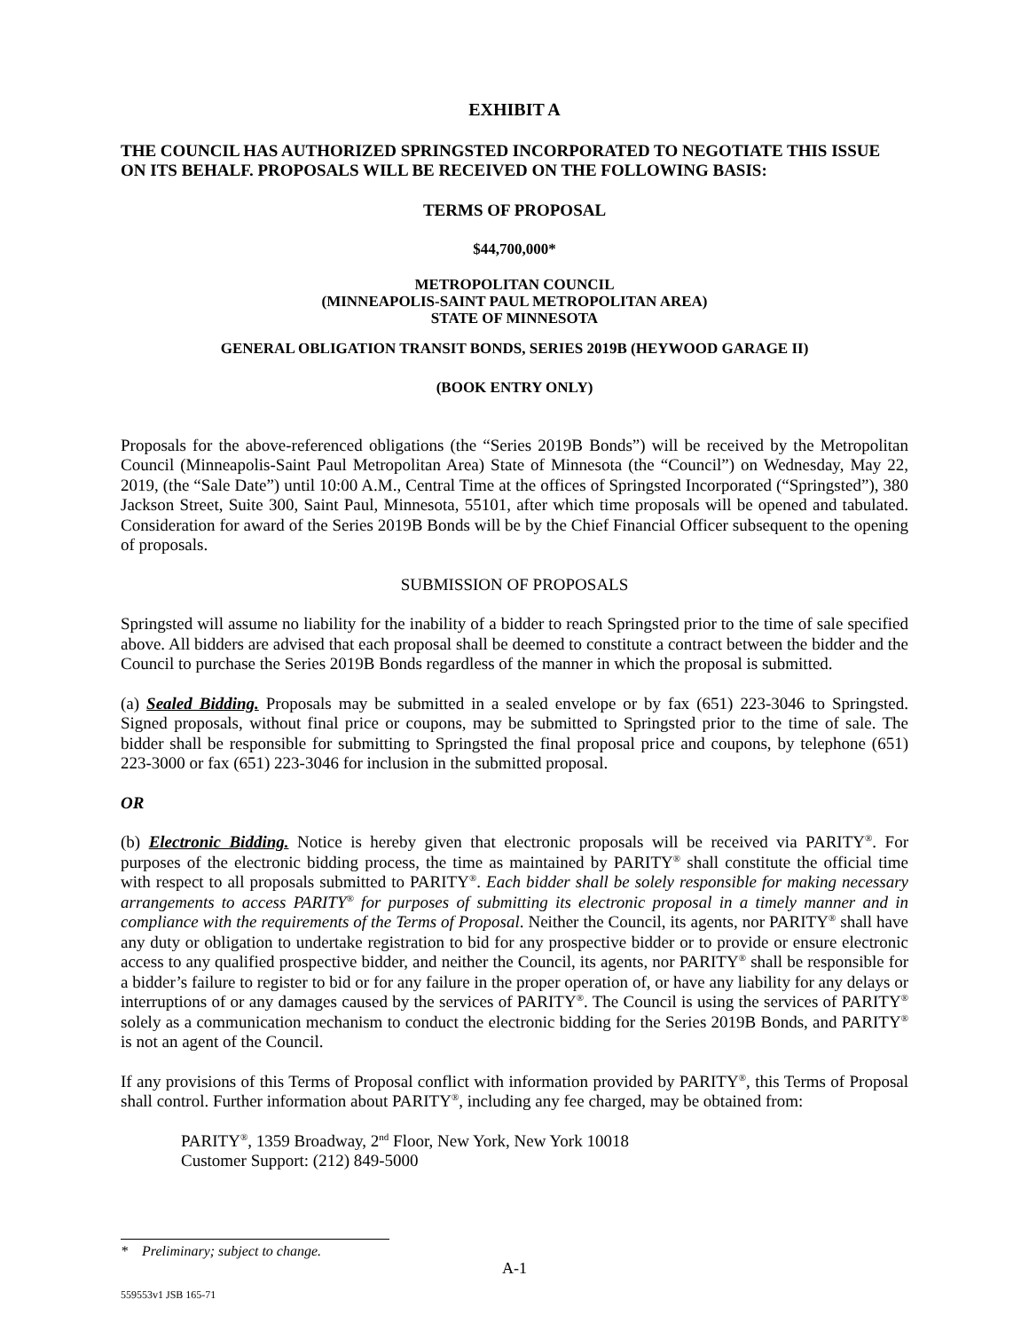EXHIBIT A
THE COUNCIL HAS AUTHORIZED SPRINGSTED INCORPORATED TO NEGOTIATE THIS ISSUE ON ITS BEHALF. PROPOSALS WILL BE RECEIVED ON THE FOLLOWING BASIS:
TERMS OF PROPOSAL
$44,700,000*
METROPOLITAN COUNCIL
(MINNEAPOLIS-SAINT PAUL METROPOLITAN AREA)
STATE OF MINNESOTA
GENERAL OBLIGATION TRANSIT BONDS, SERIES 2019B (HEYWOOD GARAGE II)
(BOOK ENTRY ONLY)
Proposals for the above-referenced obligations (the “Series 2019B Bonds”) will be received by the Metropolitan Council (Minneapolis-Saint Paul Metropolitan Area) State of Minnesota (the “Council”) on Wednesday, May 22, 2019, (the “Sale Date”) until 10:00 A.M., Central Time at the offices of Springsted Incorporated (“Springsted”), 380 Jackson Street, Suite 300, Saint Paul, Minnesota, 55101, after which time proposals will be opened and tabulated. Consideration for award of the Series 2019B Bonds will be by the Chief Financial Officer subsequent to the opening of proposals.
SUBMISSION OF PROPOSALS
Springsted will assume no liability for the inability of a bidder to reach Springsted prior to the time of sale specified above. All bidders are advised that each proposal shall be deemed to constitute a contract between the bidder and the Council to purchase the Series 2019B Bonds regardless of the manner in which the proposal is submitted.
(a) Sealed Bidding. Proposals may be submitted in a sealed envelope or by fax (651) 223-3046 to Springsted. Signed proposals, without final price or coupons, may be submitted to Springsted prior to the time of sale. The bidder shall be responsible for submitting to Springsted the final proposal price and coupons, by telephone (651) 223-3000 or fax (651) 223-3046 for inclusion in the submitted proposal.
OR
(b) Electronic Bidding. Notice is hereby given that electronic proposals will be received via PARITY<sup>®</sup>. For purposes of the electronic bidding process, the time as maintained by PARITY<sup>®</sup> shall constitute the official time with respect to all proposals submitted to PARITY<sup>®</sup>. Each bidder shall be solely responsible for making necessary arrangements to access PARITY<sup>®</sup> for purposes of submitting its electronic proposal in a timely manner and in compliance with the requirements of the Terms of Proposal. Neither the Council, its agents, nor PARITY<sup>®</sup> shall have any duty or obligation to undertake registration to bid for any prospective bidder or to provide or ensure electronic access to any qualified prospective bidder, and neither the Council, its agents, nor PARITY<sup>®</sup> shall be responsible for a bidder’s failure to register to bid or for any failure in the proper operation of, or have any liability for any delays or interruptions of or any damages caused by the services of PARITY<sup>®</sup>. The Council is using the services of PARITY<sup>®</sup> solely as a communication mechanism to conduct the electronic bidding for the Series 2019B Bonds, and PARITY<sup>®</sup> is not an agent of the Council.
If any provisions of this Terms of Proposal conflict with information provided by PARITY<sup>®</sup>, this Terms of Proposal shall control. Further information about PARITY<sup>®</sup>, including any fee charged, may be obtained from:
PARITY<sup>®</sup>, 1359 Broadway, 2<sup>nd</sup> Floor, New York, New York 10018
Customer Support: (212) 849-5000
* Preliminary; subject to change.
A-1
559553v1 JSB 165-71